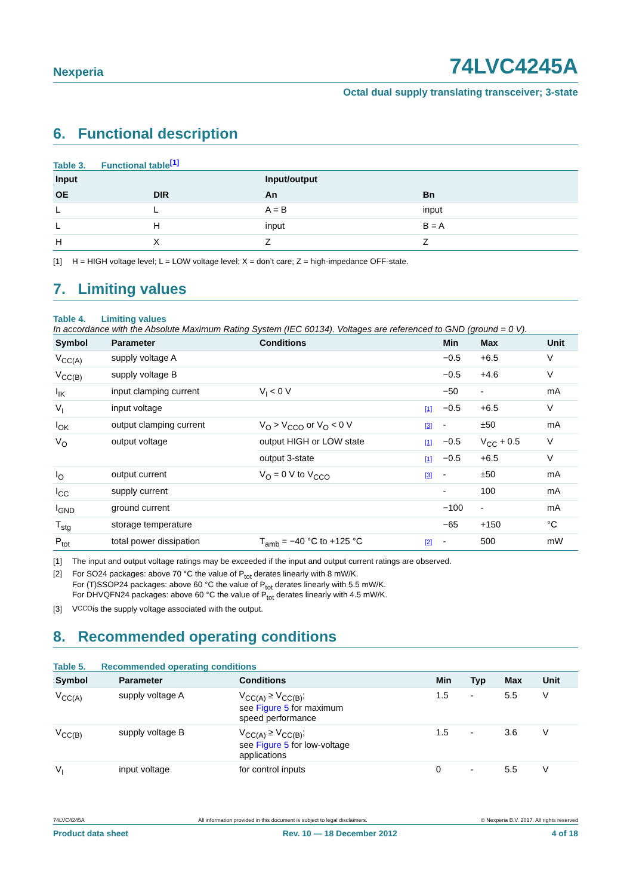Nexperia
74LVC4245A
Octal dual supply translating transceiver; 3-state
6. Functional description
Table 3. Functional table<sup>[1]</sup>
| Input | | Input/output | |
| --- | --- | --- | --- |
| OE | DIR | An | Bn |
| L | L | A = B | input |
| L | H | input | B = A |
| H | X | Z | Z |
[1] H = HIGH voltage level; L = LOW voltage level; X = don’t care; Z = high-impedance OFF-state.
7. Limiting values
Table 4. Limiting values
In accordance with the Absolute Maximum Rating System (IEC 60134). Voltages are referenced to GND (ground = 0 V).
| Symbol | Parameter | Conditions | | Min | Max | Unit |
| --- | --- | --- | --- | --- | --- | --- |
| V<sub>CC(A)</sub> | supply voltage A | | | −0.5 | +6.5 | V |
| V<sub>CC(B)</sub> | supply voltage B | | | −0.5 | +4.6 | V |
| I<sub>IK</sub> | input clamping current | V<sub>I</sub> < 0 V | | −50 | - | mA |
| V<sub>I</sub> | input voltage | | [1] | −0.5 | +6.5 | V |
| I<sub>OK</sub> | output clamping current | V<sub>O</sub> > V<sub>CCO</sub> or V<sub>O</sub> < 0 V | [3] | - | ±50 | mA |
| V<sub>O</sub> | output voltage | output HIGH or LOW state | [1] | −0.5 | V<sub>CC</sub> + 0.5 | V |
| | | output 3-state | [1] | −0.5 | +6.5 | V |
| I<sub>O</sub> | output current | V<sub>O</sub> = 0 V to V<sub>CCO</sub> | [3] | - | ±50 | mA |
| I<sub>CC</sub> | supply current | | | - | 100 | mA |
| I<sub>GND</sub> | ground current | | | −100 | - | mA |
| T<sub>stg</sub> | storage temperature | | | −65 | +150 | °C |
| P<sub>tot</sub> | total power dissipation | T<sub>amb</sub> = −40 °C to +125 °C | [2] | - | 500 | mW |
[1] The input and output voltage ratings may be exceeded if the input and output current ratings are observed.
[2] For SO24 packages: above 70 °C the value of P<sub>tot</sub> derates linearly with 8 mW/K.
For (T)SSOP24 packages: above 60 °C the value of P<sub>tot</sub> derates linearly with 5.5 mW/K.
For DHVQFN24 packages: above 60 °C the value of P<sub>tot</sub> derates linearly with 4.5 mW/K.
[3] V<sub>CCO</sub> is the supply voltage associated with the output.
8. Recommended operating conditions
Table 5. Recommended operating conditions
| Symbol | Parameter | Conditions | Min | Typ | Max | Unit |
| --- | --- | --- | --- | --- | --- | --- |
| V<sub>CC(A)</sub> | supply voltage A | V<sub>CC(A)</sub> ≥ V<sub>CC(B)</sub>; see Figure 5 for maximum speed performance | 1.5 | - | 5.5 | V |
| V<sub>CC(B)</sub> | supply voltage B | V<sub>CC(A)</sub> ≥ V<sub>CC(B)</sub>; see Figure 5 for low-voltage applications | 1.5 | - | 3.6 | V |
| V<sub>I</sub> | input voltage | for control inputs | 0 | - | 5.5 | V |
74LVC4245A All information provided in this document is subject to legal disclaimers. © Nexperia B.V. 2017. All rights reserved
Product data sheet Rev. 10 — 18 December 2012 4 of 18